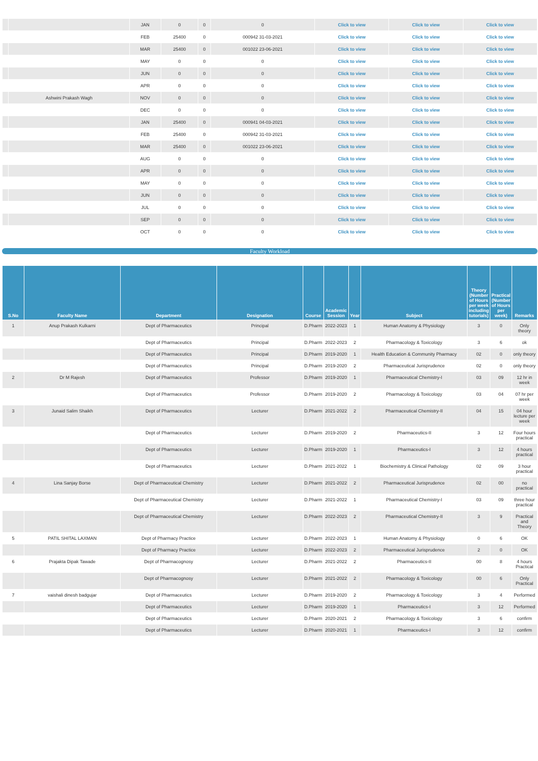| | | JAN | 0 | 0 | 0 | Click to view | Click to view | Click to view |
| | | FEB | 25400 | 0 | 000942 31-03-2021 | Click to view | Click to view | Click to view |
| | | MAR | 25400 | 0 | 001022 23-06-2021 | Click to view | Click to view | Click to view |
| | | MAY | 0 | 0 | 0 | Click to view | Click to view | Click to view |
| | | JUN | 0 | 0 | 0 | Click to view | Click to view | Click to view |
| | | APR | 0 | 0 | 0 | Click to view | Click to view | Click to view |
| | Ashwini Prakash Wagh | NOV | 0 | 0 | 0 | Click to view | Click to view | Click to view |
| | | DEC | 0 | 0 | 0 | Click to view | Click to view | Click to view |
| | | JAN | 25400 | 0 | 000941 04-03-2021 | Click to view | Click to view | Click to view |
| | | FEB | 25400 | 0 | 000942 31-03-2021 | Click to view | Click to view | Click to view |
| | | MAR | 25400 | 0 | 001022 23-06-2021 | Click to view | Click to view | Click to view |
| | | AUG | 0 | 0 | 0 | Click to view | Click to view | Click to view |
| | | APR | 0 | 0 | 0 | Click to view | Click to view | Click to view |
| | | MAY | 0 | 0 | 0 | Click to view | Click to view | Click to view |
| | | JUN | 0 | 0 | 0 | Click to view | Click to view | Click to view |
| | | JUL | 0 | 0 | 0 | Click to view | Click to view | Click to view |
| | | SEP | 0 | 0 | 0 | Click to view | Click to view | Click to view |
| | | OCT | 0 | 0 | 0 | Click to view | Click to view | Click to view |
Faculty Workload
| S.No | Faculty Name | Department | Designation | Course | Academic Session | Year | Subject | Theory (Number of Hours per week including tutorials) | Practical (Number of Hours per week) | Remarks |
| --- | --- | --- | --- | --- | --- | --- | --- | --- | --- | --- |
| 1 | Anup Prakash Kulkarni | Dept of Pharmaceutics | Principal | D.Pharm | 2022-2023 | 1 | Human Anatomy & Physiology | 3 | 0 | Only theory |
| | | Dept of Pharmaceutics | Principal | D.Pharm | 2022-2023 | 2 | Pharmacology & Toxicology | 3 | 6 | ok |
| | | Dept of Pharmaceutics | Principal | D.Pharm | 2019-2020 | 1 | Health Education & Community Pharmacy | 02 | 0 | only theory |
| | | Dept of Pharmaceutics | Principal | D.Pharm | 2019-2020 | 2 | Pharmaceutical Jurisprudence | 02 | 0 | only theory |
| 2 | Dr M Rajesh | Dept of Pharmaceutics | Professor | D.Pharm | 2019-2020 | 1 | Pharmaceutical Chemistry-I | 03 | 09 | 12 hr in week |
| | | Dept of Pharmaceutics | Professor | D.Pharm | 2019-2020 | 2 | Pharmacology & Toxicology | 03 | 04 | 07 hr per week |
| 3 | Junaid Salim Shaikh | Dept of Pharmaceutics | Lecturer | D.Pharm | 2021-2022 | 2 | Pharmaceutical Chemistry-II | 04 | 15 | 04 hour lecture per week |
| | | Dept of Pharmaceutics | Lecturer | D.Pharm | 2019-2020 | 2 | Pharmaceutics-II | 3 | 12 | Four hours practical |
| | | Dept of Pharmaceutics | Lecturer | D.Pharm | 2019-2020 | 1 | Pharmaceutics-I | 3 | 12 | 4 hours practical |
| | | Dept of Pharmaceutics | Lecturer | D.Pharm | 2021-2022 | 1 | Biochemistry & Clinical Pathology | 02 | 09 | 3 hour practical |
| 4 | Lina Sanjay Borse | Dept of Pharmaceutical Chemistry | Lecturer | D.Pharm | 2021-2022 | 2 | Pharmaceutical Jurisprudence | 02 | 00 | no practical |
| | | Dept of Pharmaceutical Chemistry | Lecturer | D.Pharm | 2021-2022 | 1 | Pharmaceutical Chemistry-I | 03 | 09 | three hour practical |
| | | Dept of Pharmaceutical Chemistry | Lecturer | D.Pharm | 2022-2023 | 2 | Pharmaceutical Chemistry-II | 3 | 9 | Practical and Theory |
| 5 | PATIL SHITAL LAXMAN | Dept of Pharmacy Practice | Lecturer | D.Pharm | 2022-2023 | 1 | Human Anatomy & Physiology | 0 | 6 | OK |
| | | Dept of Pharmacy Practice | Lecturer | D.Pharm | 2022-2023 | 2 | Pharmaceutical Jurisprudence | 2 | 0 | OK |
| 6 | Prajakta Dipak Tawade | Dept of Pharmacognosy | Lecturer | D.Pharm | 2021-2022 | 2 | Pharmaceutics-II | 00 | 8 | 4 hours Practical |
| | | Dept of Pharmacognosy | Lecturer | D.Pharm | 2021-2022 | 2 | Pharmacology & Toxicology | 00 | 6 | Only Practical |
| 7 | vaishali dinesh badgujar | Dept of Pharmaceutics | Lecturer | D.Pharm | 2019-2020 | 2 | Pharmacology & Toxicology | 3 | 4 | Performed |
| | | Dept of Pharmaceutics | Lecturer | D.Pharm | 2019-2020 | 1 | Pharmaceutics-I | 3 | 12 | Performed |
| | | Dept of Pharmaceutics | Lecturer | D.Pharm | 2020-2021 | 2 | Pharmacology & Toxicology | 3 | 6 | confirm |
| | | Dept of Pharmaceutics | Lecturer | D.Pharm | 2020-2021 | 1 | Pharmaceutics-I | 3 | 12 | confirm |